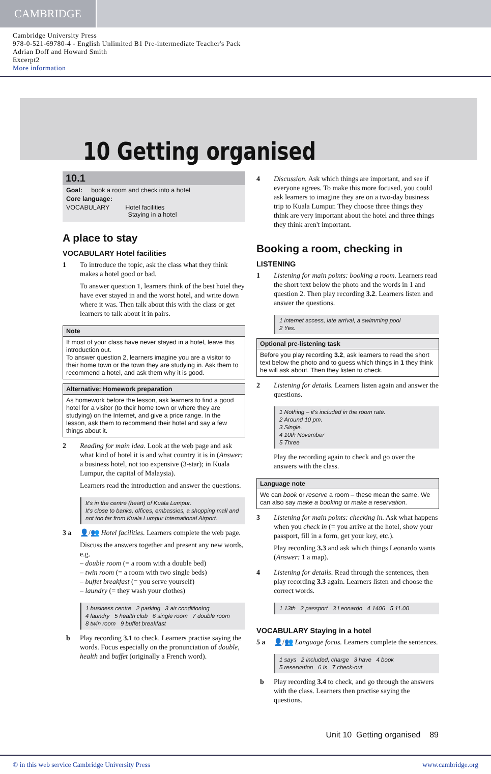CAMBRIDGE
Cambridge University Press
978-0-521-69780-4 - English Unlimited B1 Pre-intermediate Teacher's Pack
Adrian Doff and Howard Smith
Excerpt2
More information
10 Getting organised
10.1
Goal: book a room and check into a hotel
Core language:
VOCABULARY Hotel facilities
Staying in a hotel
A place to stay
VOCABULARY Hotel facilities
1 To introduce the topic, ask the class what they think makes a hotel good or bad.
To answer question 1, learners think of the best hotel they have ever stayed in and the worst hotel, and write down where it was. Then talk about this with the class or get learners to talk about it in pairs.
Note
If most of your class have never stayed in a hotel, leave this introduction out.
To answer question 2, learners imagine you are a visitor to their home town or the town they are studying in. Ask them to recommend a hotel, and ask them why it is good.
Alternative: Homework preparation
As homework before the lesson, ask learners to find a good hotel for a visitor (to their home town or where they are studying) on the Internet, and give a price range. In the lesson, ask them to recommend their hotel and say a few things about it.
2 Reading for main idea. Look at the web page and ask what kind of hotel it is and what country it is in (Answer: a business hotel, not too expensive (3-star); in Kuala Lumpur, the capital of Malaysia).
Learners read the introduction and answer the questions.
It's in the centre (heart) of Kuala Lumpur.
It's close to banks, offices, embassies, a shopping mall and not too far from Kuala Lumpur International Airport.
3 a 👤/👥 Hotel facilities. Learners complete the web page.
Discuss the answers together and present any new words, e.g.
– double room (= a room with a double bed)
– twin room (= a room with two single beds)
– buffet breakfast (= you serve yourself)
– laundry (= they wash your clothes)
1 business centre 2 parking 3 air conditioning
4 laundry 5 health club 6 single room 7 double room
8 twin room 9 buffet breakfast
b Play recording 3.1 to check. Learners practise saying the words. Focus especially on the pronunciation of double, health and buffet (originally a French word).
4 Discussion. Ask which things are important, and see if everyone agrees. To make this more focused, you could ask learners to imagine they are on a two-day business trip to Kuala Lumpur. They choose three things they think are very important about the hotel and three things they think aren't important.
Booking a room, checking in
LISTENING
1 Listening for main points: booking a room. Learners read the short text below the photo and the words in 1 and question 2. Then play recording 3.2. Learners listen and answer the questions.
1 internet access, late arrival, a swimming pool
2 Yes.
Optional pre-listening task
Before you play recording 3.2, ask learners to read the short text below the photo and to guess which things in 1 they think he will ask about. Then they listen to check.
2 Listening for details. Learners listen again and answer the questions.
1 Nothing – it's included in the room rate.
2 Around 10 pm.
3 Single.
4 10th November
5 Three
Play the recording again to check and go over the answers with the class.
Language note
We can book or reserve a room – these mean the same. We can also say make a booking or make a reservation.
3 Listening for main points: checking in. Ask what happens when you check in (= you arrive at the hotel, show your passport, fill in a form, get your key, etc.).
Play recording 3.3 and ask which things Leonardo wants (Answer: 1 a map).
4 Listening for details. Read through the sentences, then play recording 3.3 again. Learners listen and choose the correct words.
1 13th 2 passport 3 Leonardo 4 1406 5 11.00
VOCABULARY Staying in a hotel
5 a 👤/👥 Language focus. Learners complete the sentences.
1 says 2 included, charge 3 have 4 book
5 reservation 6 is 7 check-out
b Play recording 3.4 to check, and go through the answers with the class. Learners then practise saying the questions.
Unit 10 Getting organised 89
© in this web service Cambridge University Press www.cambridge.org